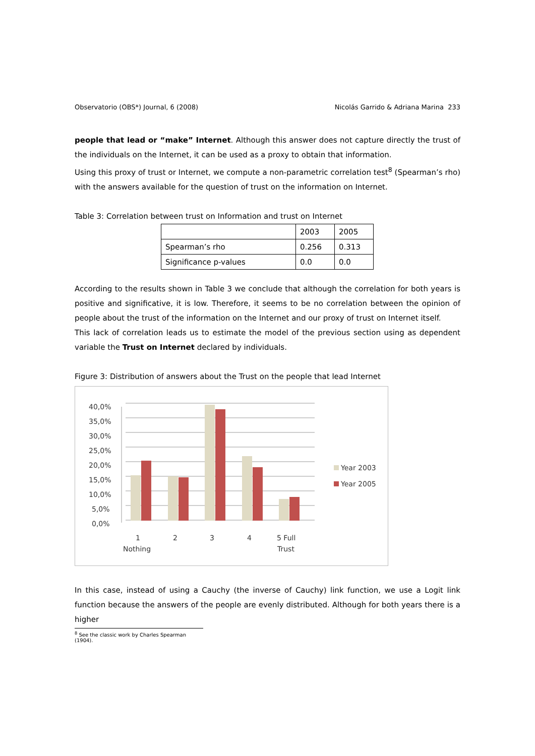Observatorio (OBS*) Journal, 6 (2008) Nicolás Garrido & Adriana Marina 233
people that lead or “make” Internet. Although this answer does not capture directly the trust of the individuals on the Internet, it can be used as a proxy to obtain that information.
Using this proxy of trust or Internet, we compute a non-parametric correlation test<sup>8</sup> (Spearman’s rho) with the answers available for the question of trust on the information on Internet.
Table 3: Correlation between trust on Information and trust on Internet
| | 2003 | 2005 |
| Spearman’s rho | 0.256 | 0.313 |
| Significance p-values | 0.0 | 0.0 |
According to the results shown in Table 3 we conclude that although the correlation for both years is positive and significative, it is low. Therefore, it seems to be no correlation between the opinion of people about the trust of the information on the Internet and our proxy of trust on Internet itself.
This lack of correlation leads us to estimate the model of the previous section using as dependent variable the Trust on Internet declared by individuals.
Figure 3: Distribution of answers about the Trust on the people that lead Internet
40,0%
35,0%
30,0%
25,0%
20,0%
15,0%
10,0%
5,0%
0,0%
1
Nothing
2
3
4
5 Full
Trust
Year 2003
Year 2005
In this case, instead of using a Cauchy (the inverse of Cauchy) link function, we use a Logit link function because the answers of the people are evenly distributed. Although for both years there is a higher
<sup>8</sup> See the classic work by Charles Spearman (1904).